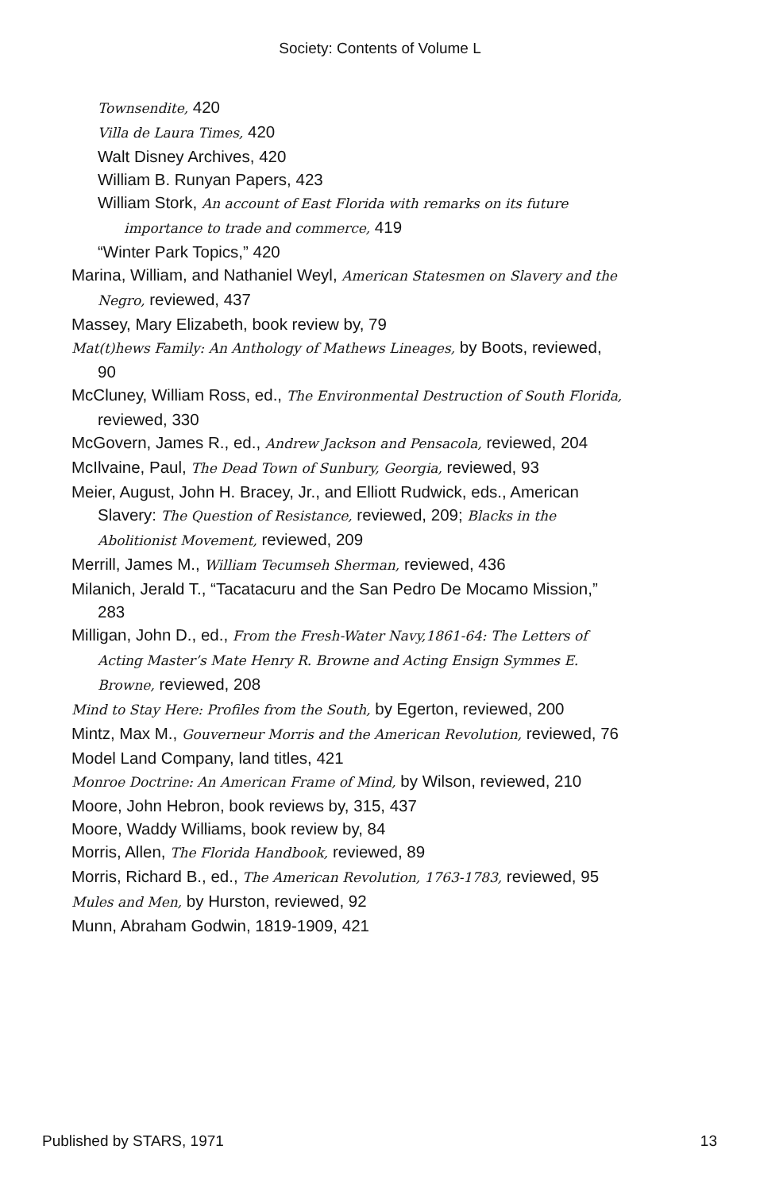Society: Contents of Volume L
Townsendite, 420
Villa de Laura Times, 420
Walt Disney Archives, 420
William B. Runyan Papers, 423
William Stork, An account of East Florida with remarks on its future importance to trade and commerce, 419
“Winter Park Topics,” 420
Marina, William, and Nathaniel Weyl, American Statesmen on Slavery and the Negro, reviewed, 437
Massey, Mary Elizabeth, book review by, 79
Mat(t)hews Family: An Anthology of Mathews Lineages, by Boots, reviewed, 90
McCluney, William Ross, ed., The Environmental Destruction of South Florida, reviewed, 330
McGovern, James R., ed., Andrew Jackson and Pensacola, reviewed, 204
McIlvaine, Paul, The Dead Town of Sunbury, Georgia, reviewed, 93
Meier, August, John H. Bracey, Jr., and Elliott Rudwick, eds., American Slavery: The Question of Resistance, reviewed, 209; Blacks in the Abolitionist Movement, reviewed, 209
Merrill, James M., William Tecumseh Sherman, reviewed, 436
Milanich, Jerald T., “Tacatacuru and the San Pedro De Mocamo Mission,” 283
Milligan, John D., ed., From the Fresh-Water Navy,1861-64: The Letters of Acting Master’s Mate Henry R. Browne and Acting Ensign Symmes E. Browne, reviewed, 208
Mind to Stay Here: Profiles from the South, by Egerton, reviewed, 200
Mintz, Max M., Gouverneur Morris and the American Revolution, reviewed, 76
Model Land Company, land titles, 421
Monroe Doctrine: An American Frame of Mind, by Wilson, reviewed, 210
Moore, John Hebron, book reviews by, 315, 437
Moore, Waddy Williams, book review by, 84
Morris, Allen, The Florida Handbook, reviewed, 89
Morris, Richard B., ed., The American Revolution, 1763-1783, reviewed, 95
Mules and Men, by Hurston, reviewed, 92
Munn, Abraham Godwin, 1819-1909, 421
Published by STARS, 1971 13